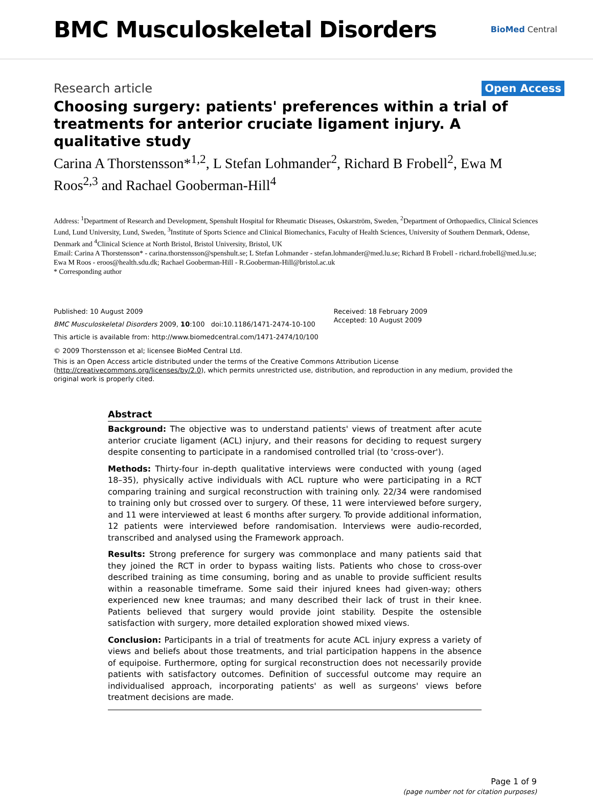BMC Musculoskeletal Disorders
BioMed Central
Research article
Open Access
Choosing surgery: patients' preferences within a trial of treatments for anterior cruciate ligament injury. A qualitative study
Carina A Thorstensson*<sup>1,2</sup>, L Stefan Lohmander<sup>2</sup>, Richard B Frobell<sup>2</sup>, Ewa M Roos<sup>2,3</sup> and Rachael Gooberman-Hill<sup>4</sup>
Address: <sup>1</sup>Department of Research and Development, Spenshult Hospital for Rheumatic Diseases, Oskarström, Sweden, <sup>2</sup>Department of Orthopaedics, Clinical Sciences Lund, Lund University, Lund, Sweden, <sup>3</sup>Institute of Sports Science and Clinical Biomechanics, Faculty of Health Sciences, University of Southern Denmark, Odense, Denmark and <sup>4</sup>Clinical Science at North Bristol, Bristol University, Bristol, UK
Email: Carina A Thorstensson* - carina.thorstensson@spenshult.se; L Stefan Lohmander - stefan.lohmander@med.lu.se; Richard B Frobell - richard.frobell@med.lu.se; Ewa M Roos - eroos@health.sdu.dk; Rachael Gooberman-Hill - R.Gooberman-Hill@bristol.ac.uk
* Corresponding author
Published: 10 August 2009
BMC Musculoskeletal Disorders 2009, 10:100 doi:10.1186/1471-2474-10-100
This article is available from: http://www.biomedcentral.com/1471-2474/10/100
Received: 18 February 2009
Accepted: 10 August 2009
© 2009 Thorstensson et al; licensee BioMed Central Ltd.
This is an Open Access article distributed under the terms of the Creative Commons Attribution License (http://creativecommons.org/licenses/by/2.0), which permits unrestricted use, distribution, and reproduction in any medium, provided the original work is properly cited.
Abstract
Background: The objective was to understand patients' views of treatment after acute anterior cruciate ligament (ACL) injury, and their reasons for deciding to request surgery despite consenting to participate in a randomised controlled trial (to 'cross-over').
Methods: Thirty-four in-depth qualitative interviews were conducted with young (aged 18–35), physically active individuals with ACL rupture who were participating in a RCT comparing training and surgical reconstruction with training only. 22/34 were randomised to training only but crossed over to surgery. Of these, 11 were interviewed before surgery, and 11 were interviewed at least 6 months after surgery. To provide additional information, 12 patients were interviewed before randomisation. Interviews were audio-recorded, transcribed and analysed using the Framework approach.
Results: Strong preference for surgery was commonplace and many patients said that they joined the RCT in order to bypass waiting lists. Patients who chose to cross-over described training as time consuming, boring and as unable to provide sufficient results within a reasonable timeframe. Some said their injured knees had given-way; others experienced new knee traumas; and many described their lack of trust in their knee. Patients believed that surgery would provide joint stability. Despite the ostensible satisfaction with surgery, more detailed exploration showed mixed views.
Conclusion: Participants in a trial of treatments for acute ACL injury express a variety of views and beliefs about those treatments, and trial participation happens in the absence of equipoise. Furthermore, opting for surgical reconstruction does not necessarily provide patients with satisfactory outcomes. Definition of successful outcome may require an individualised approach, incorporating patients' as well as surgeons' views before treatment decisions are made.
Page 1 of 9
(page number not for citation purposes)